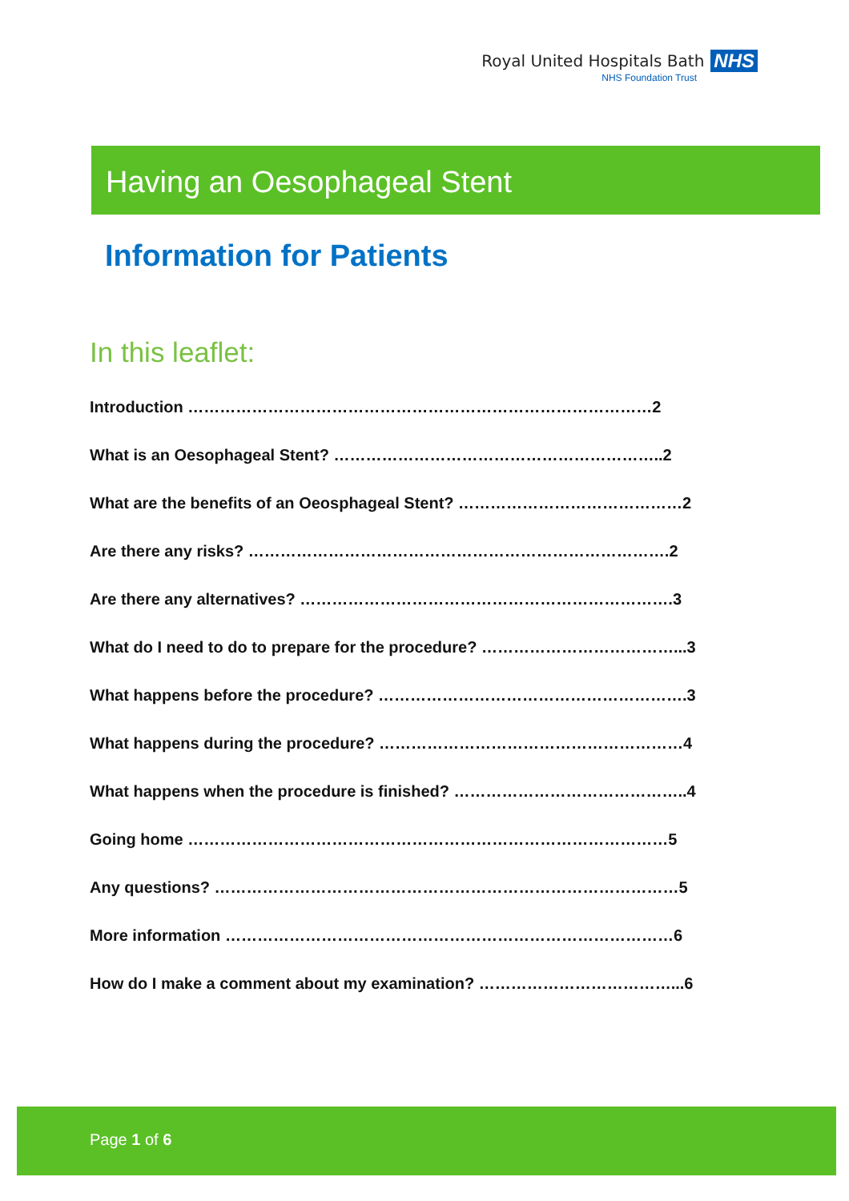Royal United Hospitals Bath NHS
NHS Foundation Trust
Having an Oesophageal Stent
Information for Patients
In this leaflet:
Introduction ……………………………………………………………………………2
What is an Oesophageal Stent? ……………………………………………………..2
What are the benefits of an Oeosphageal Stent? ……………………………………2
Are there any risks? …………………………………………………………………….2
Are there any alternatives? …………………………………………………………….3
What do I need to do to prepare for the procedure? ………………………………...3
What happens before the procedure? ………………………………………………….3
What happens during the procedure? …………………………………………………4
What happens when the procedure is finished? ……………………………………..4
Going home ………………………………………………………………………………5
Any questions? ……………………………………………………………………………5
More information …………………………………………………………………………6
How do I make a comment about my examination? ………………………………...6
Page 1 of 6